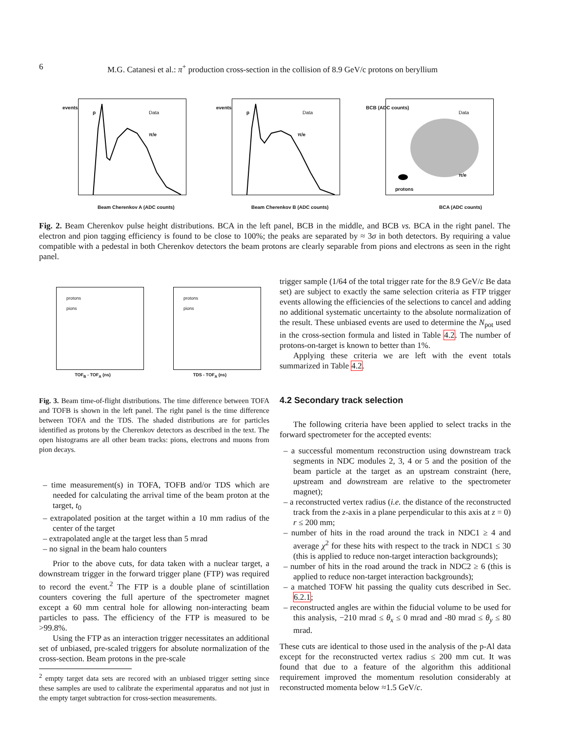6 M.G. Catanesi et al.: π<sup>+</sup> production cross-section in the collision of 8.9 GeV/c protons on beryllium
p Data
π/e
Beam Cherenkov A (ADC counts)
events
p Data
π/e
Beam Cherenkov B (ADC counts)
events
Data
π/e
protons
BCA (ADC counts)
BCB (ADC counts)
Fig. 2. Beam Cherenkov pulse height distributions. BCA in the left panel, BCB in the middle, and BCB vs. BCA in the right panel. The electron and pion tagging efficiency is found to be close to 100%; the peaks are separated by ≈ 3σ in both detectors. By requiring a value compatible with a pedestal in both Cherenkov detectors the beam protons are clearly separable from pions and electrons as seen in the right panel.
protons
pions
TOF<sub>B</sub> - TOF<sub>A</sub> (ns)
protons
pions
TDS - TOF<sub>A</sub> (ns)
Fig. 3. Beam time-of-flight distributions. The time difference between TOFA and TOFB is shown in the left panel. The right panel is the time difference between TOFA and the TDS. The shaded distributions are for particles identified as protons by the Cherenkov detectors as described in the text. The open histograms are all other beam tracks: pions, electrons and muons from pion decays.
– time measurement(s) in TOFA, TOFB and/or TDS which are needed for calculating the arrival time of the beam proton at the target, t<sub>0</sub>
– extrapolated position at the target within a 10 mm radius of the center of the target
– extrapolated angle at the target less than 5 mrad
– no signal in the beam halo counters
Prior to the above cuts, for data taken with a nuclear target, a downstream trigger in the forward trigger plane (FTP) was required to record the event.<sup>2</sup> The FTP is a double plane of scintillation counters covering the full aperture of the spectrometer magnet except a 60 mm central hole for allowing non-interacting beam particles to pass. The efficiency of the FTP is measured to be >99.8%.
Using the FTP as an interaction trigger necessitates an additional set of unbiased, pre-scaled triggers for absolute normalization of the cross-section. Beam protons in the pre-scale
<sup>2</sup> empty target data sets are recored with an unbiased trigger setting since these samples are used to calibrate the experimental apparatus and not just in the empty target subtraction for cross-section measurements.
trigger sample (1/64 of the total trigger rate for the 8.9 GeV/c Be data set) are subject to exactly the same selection criteria as FTP trigger events allowing the efficiencies of the selections to cancel and adding no additional systematic uncertainty to the absolute normalization of the result. These unbiased events are used to determine the N<sub>pot</sub> used in the cross-section formula and listed in Table 4.2. The number of protons-on-target is known to better than 1%.
Applying these criteria we are left with the event totals summarized in Table 4.2.
4.2 Secondary track selection
The following criteria have been applied to select tracks in the forward spectrometer for the accepted events:
– a successful momentum reconstruction using downstream track segments in NDC modules 2, 3, 4 or 5 and the position of the beam particle at the target as an upstream constraint (here, upstream and downstream are relative to the spectrometer magnet);
– a reconstructed vertex radius (i.e. the distance of the reconstructed track from the z-axis in a plane perpendicular to this axis at z = 0) r ≤ 200 mm;
– number of hits in the road around the track in NDC1 ≥ 4 and average χ<sup>2</sup> for these hits with respect to the track in NDC1 ≤ 30 (this is applied to reduce non-target interaction backgrounds);
– number of hits in the road around the track in NDC2 ≥ 6 (this is applied to reduce non-target interaction backgrounds);
– a matched TOFW hit passing the quality cuts described in Sec. 6.2.1;
– reconstructed angles are within the fiducial volume to be used for this analysis, −210 mrad ≤ θ<sub>x</sub> ≤ 0 mrad and -80 mrad ≤ θ<sub>y</sub> ≤ 80 mrad.
These cuts are identical to those used in the analysis of the p-Al data except for the reconstructed vertex radius ≤ 200 mm cut. It was found that due to a feature of the algorithm this additional requirement improved the momentum resolution considerably at reconstructed momenta below ≈1.5 GeV/c.